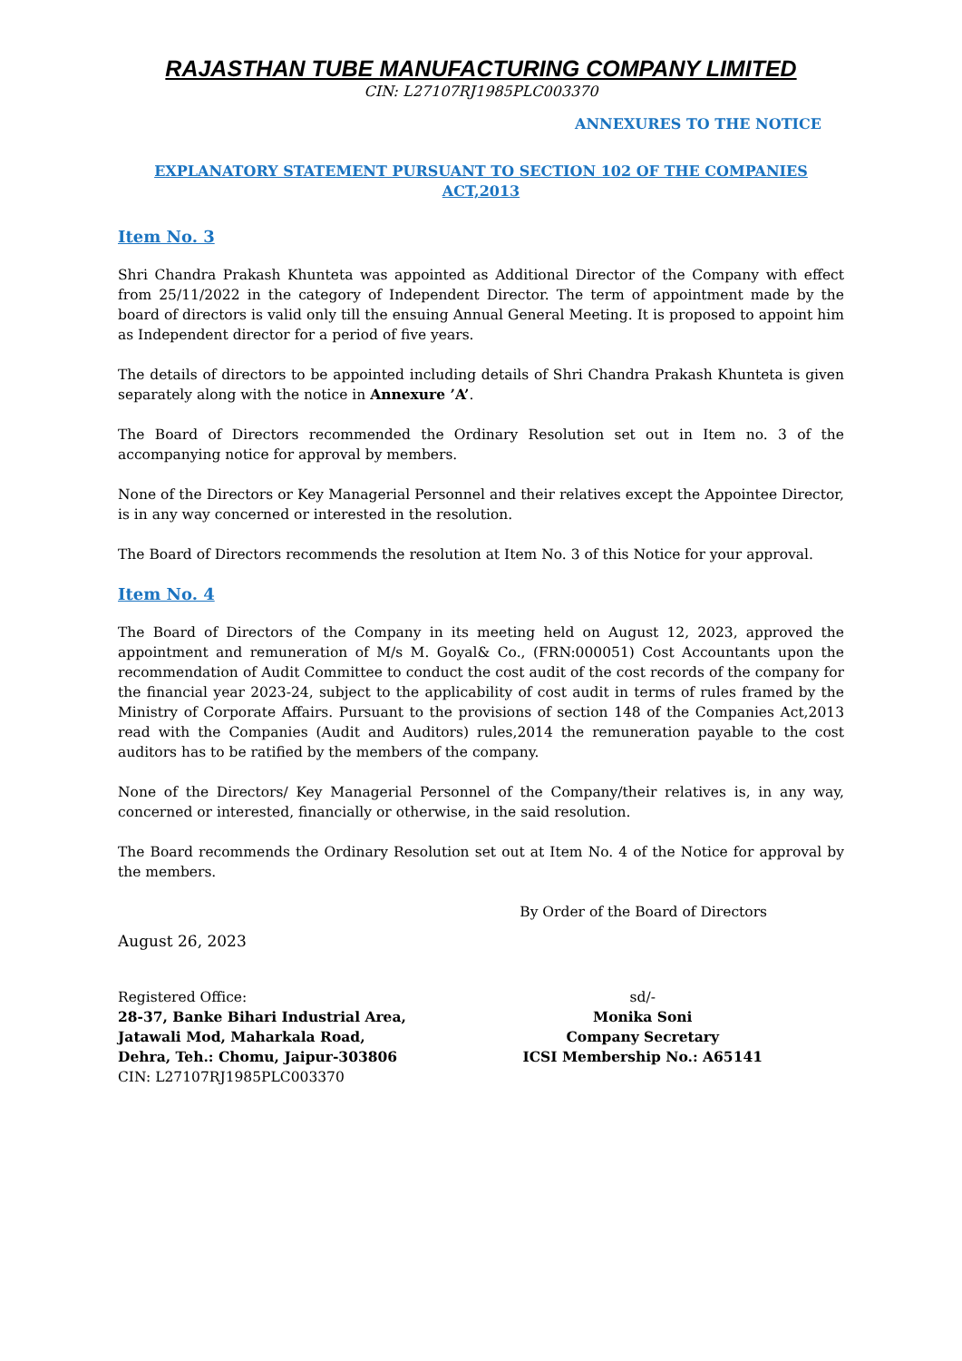RAJASTHAN TUBE MANUFACTURING COMPANY LIMITED
CIN: L27107RJ1985PLC003370
ANNEXURES TO THE NOTICE
EXPLANATORY STATEMENT PURSUANT TO SECTION 102 OF THE COMPANIES ACT,2013
Item No. 3
Shri Chandra Prakash Khunteta was appointed as Additional Director of the Company with effect from 25/11/2022 in the category of Independent Director. The term of appointment made by the board of directors is valid only till the ensuing Annual General Meeting. It is proposed to appoint him as Independent director for a period of five years.
The details of directors to be appointed including details of Shri Chandra Prakash Khunteta is given separately along with the notice in Annexure ’A’.
The Board of Directors recommended the Ordinary Resolution set out in Item no. 3 of the accompanying notice for approval by members.
None of the Directors or Key Managerial Personnel and their relatives except the Appointee Director, is in any way concerned or interested in the resolution.
The Board of Directors recommends the resolution at Item No. 3 of this Notice for your approval.
Item No. 4
The Board of Directors of the Company in its meeting held on August 12, 2023, approved the appointment and remuneration of M/s M. Goyal& Co., (FRN:000051) Cost Accountants upon the recommendation of Audit Committee to conduct the cost audit of the cost records of the company for the financial year 2023-24, subject to the applicability of cost audit in terms of rules framed by the Ministry of Corporate Affairs. Pursuant to the provisions of section 148 of the Companies Act,2013 read with the Companies (Audit and Auditors) rules,2014 the remuneration payable to the cost auditors has to be ratified by the members of the company.
None of the Directors/ Key Managerial Personnel of the Company/their relatives is, in any way, concerned or interested, financially or otherwise, in the said resolution.
The Board recommends the Ordinary Resolution set out at Item No. 4 of the Notice for approval by the members.
By Order of the Board of Directors
August 26, 2023
Registered Office:
28-37, Banke Bihari Industrial Area,
Jatawali Mod, Maharkala Road,
Dehra, Teh.: Chomu, Jaipur-303806
CIN: L27107RJ1985PLC003370
sd/-
Monika Soni
Company Secretary
ICSI Membership No.: A65141